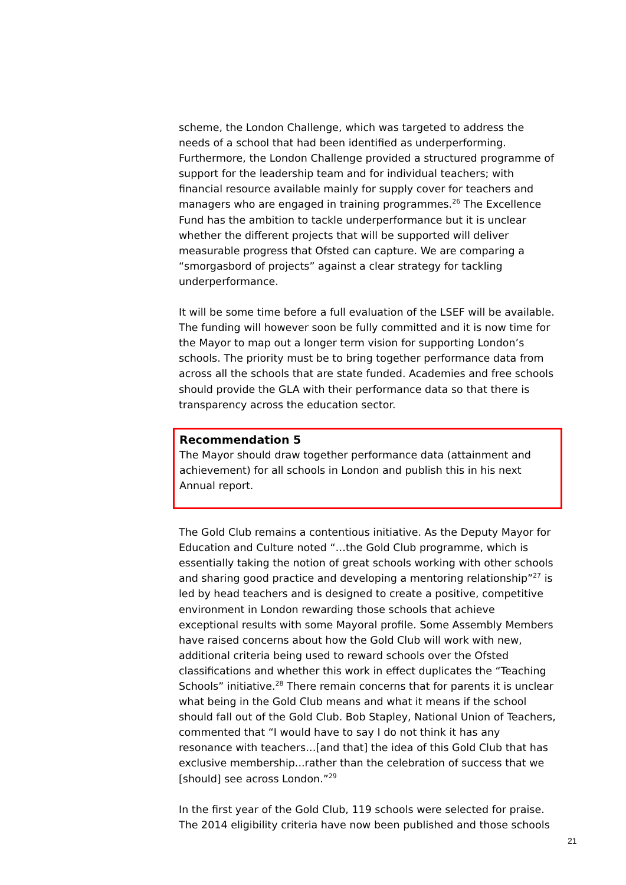scheme, the London Challenge, which was targeted to address the needs of a school that had been identified as underperforming. Furthermore, the London Challenge provided a structured programme of support for the leadership team and for individual teachers; with financial resource available mainly for supply cover for teachers and managers who are engaged in training programmes.<sup>26</sup> The Excellence Fund has the ambition to tackle underperformance but it is unclear whether the different projects that will be supported will deliver measurable progress that Ofsted can capture. We are comparing a “smorgasbord of projects” against a clear strategy for tackling underperformance.
It will be some time before a full evaluation of the LSEF will be available. The funding will however soon be fully committed and it is now time for the Mayor to map out a longer term vision for supporting London’s schools. The priority must be to bring together performance data from across all the schools that are state funded. Academies and free schools should provide the GLA with their performance data so that there is transparency across the education sector.
Recommendation 5
The Mayor should draw together performance data (attainment and achievement) for all schools in London and publish this in his next Annual report.
The Gold Club remains a contentious initiative. As the Deputy Mayor for Education and Culture noted “…the Gold Club programme, which is essentially taking the notion of great schools working with other schools and sharing good practice and developing a mentoring relationship”<sup>27</sup> is led by head teachers and is designed to create a positive, competitive environment in London rewarding those schools that achieve exceptional results with some Mayoral profile. Some Assembly Members have raised concerns about how the Gold Club will work with new, additional criteria being used to reward schools over the Ofsted classifications and whether this work in effect duplicates the “Teaching Schools” initiative.<sup>28</sup> There remain concerns that for parents it is unclear what being in the Gold Club means and what it means if the school should fall out of the Gold Club. Bob Stapley, National Union of Teachers, commented that “I would have to say I do not think it has any resonance with teachers…[and that] the idea of this Gold Club that has exclusive membership...rather than the celebration of success that we [should] see across London.”<sup>29</sup>
In the first year of the Gold Club, 119 schools were selected for praise. The 2014 eligibility criteria have now been published and those schools
21